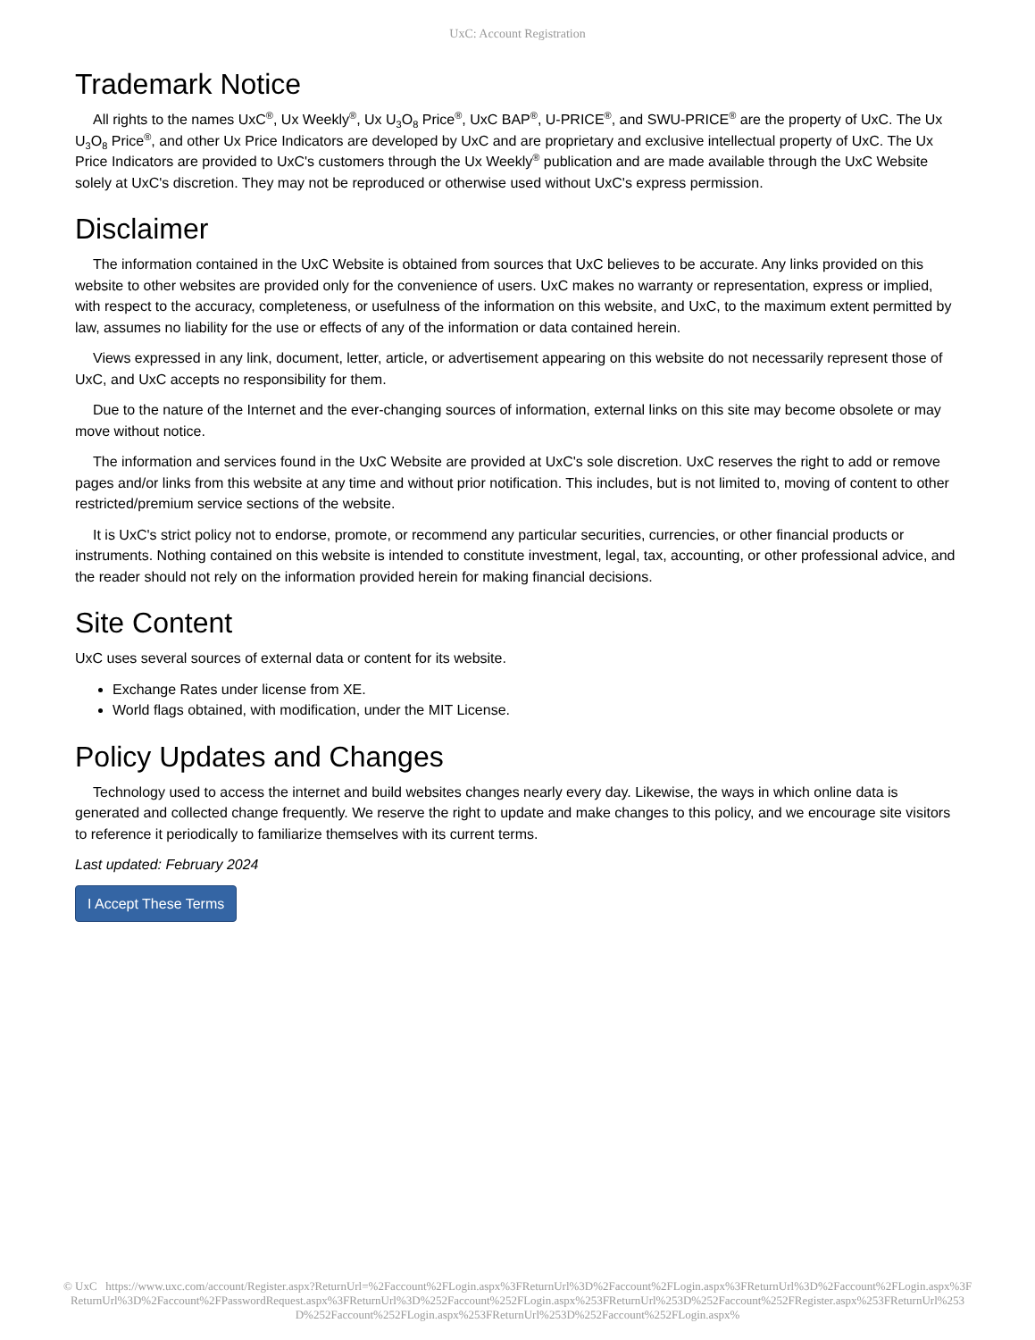UxC: Account Registration
Trademark Notice
All rights to the names UxC<sup>®</sup>, Ux Weekly<sup>®</sup>, Ux U<sub>3</sub>O<sub>8</sub> Price<sup>®</sup>, UxC BAP<sup>®</sup>, U-PRICE<sup>®</sup>, and SWU-PRICE<sup>®</sup> are the property of UxC. The Ux U<sub>3</sub>O<sub>8</sub> Price<sup>®</sup>, and other Ux Price Indicators are developed by UxC and are proprietary and exclusive intellectual property of UxC. The Ux Price Indicators are provided to UxC's customers through the Ux Weekly<sup>®</sup> publication and are made available through the UxC Website solely at UxC's discretion. They may not be reproduced or otherwise used without UxC's express permission.
Disclaimer
The information contained in the UxC Website is obtained from sources that UxC believes to be accurate. Any links provided on this website to other websites are provided only for the convenience of users. UxC makes no warranty or representation, express or implied, with respect to the accuracy, completeness, or usefulness of the information on this website, and UxC, to the maximum extent permitted by law, assumes no liability for the use or effects of any of the information or data contained herein.
Views expressed in any link, document, letter, article, or advertisement appearing on this website do not necessarily represent those of UxC, and UxC accepts no responsibility for them.
Due to the nature of the Internet and the ever-changing sources of information, external links on this site may become obsolete or may move without notice.
The information and services found in the UxC Website are provided at UxC's sole discretion. UxC reserves the right to add or remove pages and/or links from this website at any time and without prior notification. This includes, but is not limited to, moving of content to other restricted/premium service sections of the website.
It is UxC's strict policy not to endorse, promote, or recommend any particular securities, currencies, or other financial products or instruments. Nothing contained on this website is intended to constitute investment, legal, tax, accounting, or other professional advice, and the reader should not rely on the information provided herein for making financial decisions.
Site Content
UxC uses several sources of external data or content for its website.
Exchange Rates under license from XE.
World flags obtained, with modification, under the MIT License.
Policy Updates and Changes
Technology used to access the internet and build websites changes nearly every day. Likewise, the ways in which online data is generated and collected change frequently. We reserve the right to update and make changes to this policy, and we encourage site visitors to reference it periodically to familiarize themselves with its current terms.
Last updated: February 2024
I Accept These Terms
© UxC https://www.uxc.com/account/Register.aspx?ReturnUrl=%2Faccount%2FLogin.aspx%3FReturnUrl%3D%2Faccount%2FLogin.aspx%3FReturnUrl%3D%2Faccount%2FLogin.aspx%3FReturnUrl%3D%2Faccount%2FPasswordRequest.aspx%3FReturnUrl%3D%252Faccount%252FLogin.aspx%253FReturnUrl%253D%252Faccount%252FRegister.aspx%253FReturnUrl%253D%252Faccount%252FLogin.aspx%253FReturnUrl%253D%252Faccount%252FLogin.aspx%